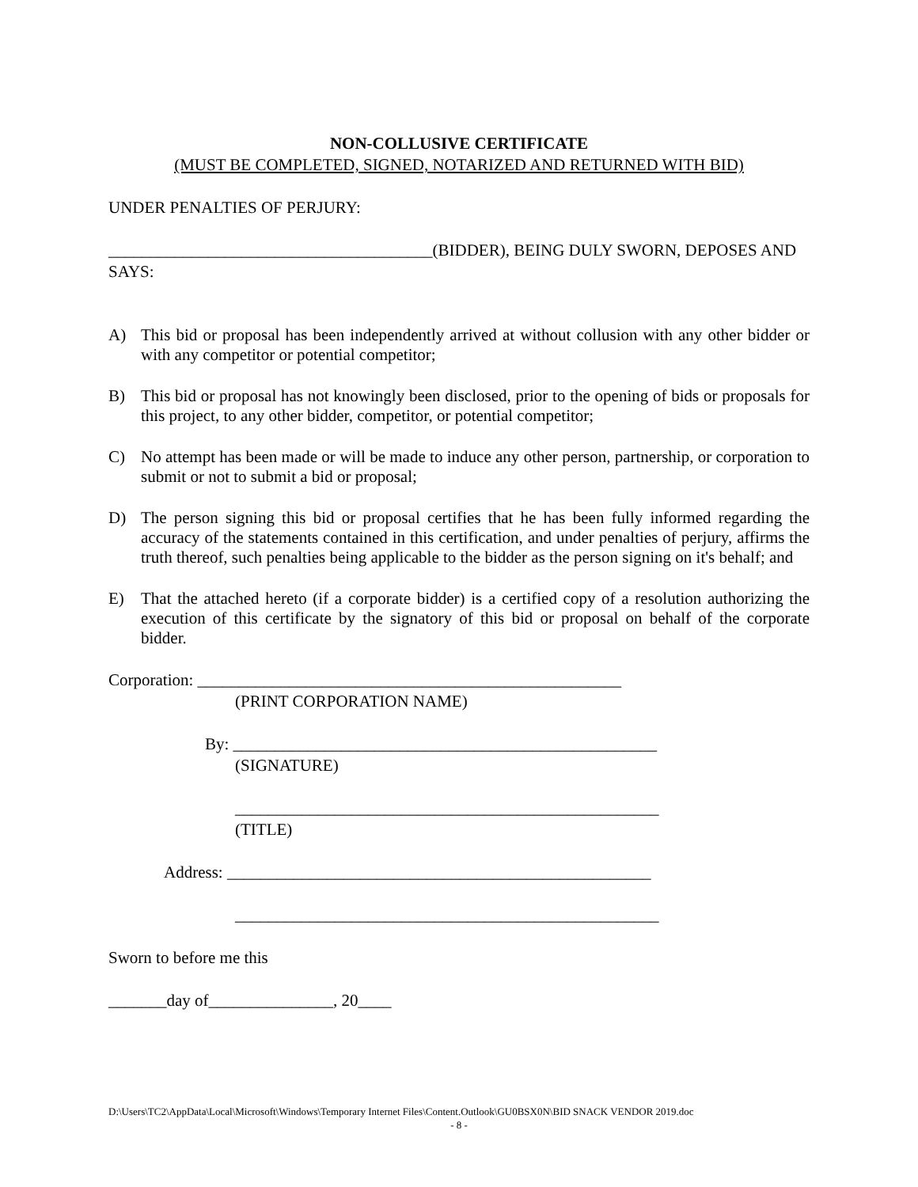NON-COLLUSIVE CERTIFICATE
(MUST BE COMPLETED, SIGNED, NOTARIZED AND RETURNED WITH BID)
UNDER PENALTIES OF PERJURY:
_______________________________________(BIDDER), BEING DULY SWORN, DEPOSES AND SAYS:
A) This bid or proposal has been independently arrived at without collusion with any other bidder or with any competitor or potential competitor;
B) This bid or proposal has not knowingly been disclosed, prior to the opening of bids or proposals for this project, to any other bidder, competitor, or potential competitor;
C) No attempt has been made or will be made to induce any other person, partnership, or corporation to submit or not to submit a bid or proposal;
D) The person signing this bid or proposal certifies that he has been fully informed regarding the accuracy of the statements contained in this certification, and under penalties of perjury, affirms the truth thereof, such penalties being applicable to the bidder as the person signing on it's behalf; and
E) That the attached hereto (if a corporate bidder) is a certified copy of a resolution authorizing the execution of this certificate by the signatory of this bid or proposal on behalf of the corporate bidder.
Corporation: ___________________________________________________
(PRINT CORPORATION NAME)
By: ___________________________________________________
(SIGNATURE)
___________________________________________________
(TITLE)
Address: ___________________________________________________
___________________________________________________
Sworn to before me this
_______day of_______________, 20____
D:\Users\TC2\AppData\Local\Microsoft\Windows\Temporary Internet Files\Content.Outlook\GU0BSX0N\BID SNACK VENDOR 2019.doc
- 8 -